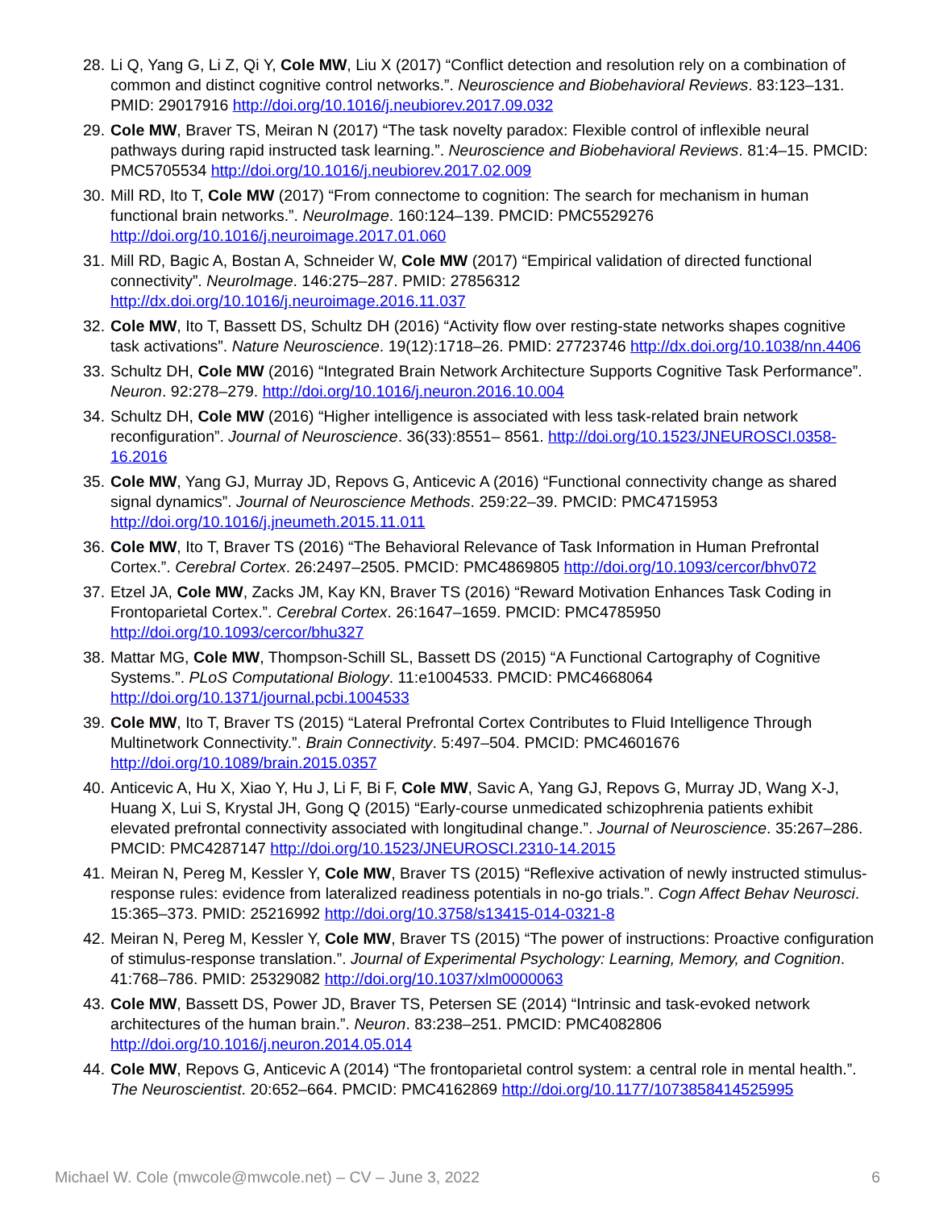28. Li Q, Yang G, Li Z, Qi Y, Cole MW, Liu X (2017) “Conflict detection and resolution rely on a combination of common and distinct cognitive control networks.”. Neuroscience and Biobehavioral Reviews. 83:123–131. PMID: 29017916 http://doi.org/10.1016/j.neubiorev.2017.09.032
29. Cole MW, Braver TS, Meiran N (2017) “The task novelty paradox: Flexible control of inflexible neural pathways during rapid instructed task learning.”. Neuroscience and Biobehavioral Reviews. 81:4–15. PMCID: PMC5705534 http://doi.org/10.1016/j.neubiorev.2017.02.009
30. Mill RD, Ito T, Cole MW (2017) “From connectome to cognition: The search for mechanism in human functional brain networks.”. NeuroImage. 160:124–139. PMCID: PMC5529276 http://doi.org/10.1016/j.neuroimage.2017.01.060
31. Mill RD, Bagic A, Bostan A, Schneider W, Cole MW (2017) “Empirical validation of directed functional connectivity”. NeuroImage. 146:275–287. PMID: 27856312 http://dx.doi.org/10.1016/j.neuroimage.2016.11.037
32. Cole MW, Ito T, Bassett DS, Schultz DH (2016) “Activity flow over resting-state networks shapes cognitive task activations”. Nature Neuroscience. 19(12):1718–26. PMID: 27723746 http://dx.doi.org/10.1038/nn.4406
33. Schultz DH, Cole MW (2016) “Integrated Brain Network Architecture Supports Cognitive Task Performance”. Neuron. 92:278–279. http://doi.org/10.1016/j.neuron.2016.10.004
34. Schultz DH, Cole MW (2016) “Higher intelligence is associated with less task-related brain network reconfiguration”. Journal of Neuroscience. 36(33):8551– 8561. http://doi.org/10.1523/JNEUROSCI.0358-16.2016
35. Cole MW, Yang GJ, Murray JD, Repovs G, Anticevic A (2016) “Functional connectivity change as shared signal dynamics”. Journal of Neuroscience Methods. 259:22–39. PMCID: PMC4715953 http://doi.org/10.1016/j.jneumeth.2015.11.011
36. Cole MW, Ito T, Braver TS (2016) “The Behavioral Relevance of Task Information in Human Prefrontal Cortex.”. Cerebral Cortex. 26:2497–2505. PMCID: PMC4869805 http://doi.org/10.1093/cercor/bhv072
37. Etzel JA, Cole MW, Zacks JM, Kay KN, Braver TS (2016) “Reward Motivation Enhances Task Coding in Frontoparietal Cortex.”. Cerebral Cortex. 26:1647–1659. PMCID: PMC4785950 http://doi.org/10.1093/cercor/bhu327
38. Mattar MG, Cole MW, Thompson-Schill SL, Bassett DS (2015) “A Functional Cartography of Cognitive Systems.”. PLoS Computational Biology. 11:e1004533. PMCID: PMC4668064 http://doi.org/10.1371/journal.pcbi.1004533
39. Cole MW, Ito T, Braver TS (2015) “Lateral Prefrontal Cortex Contributes to Fluid Intelligence Through Multinetwork Connectivity.”. Brain Connectivity. 5:497–504. PMCID: PMC4601676 http://doi.org/10.1089/brain.2015.0357
40. Anticevic A, Hu X, Xiao Y, Hu J, Li F, Bi F, Cole MW, Savic A, Yang GJ, Repovs G, Murray JD, Wang X-J, Huang X, Lui S, Krystal JH, Gong Q (2015) “Early-course unmedicated schizophrenia patients exhibit elevated prefrontal connectivity associated with longitudinal change.”. Journal of Neuroscience. 35:267–286. PMCID: PMC4287147 http://doi.org/10.1523/JNEUROSCI.2310-14.2015
41. Meiran N, Pereg M, Kessler Y, Cole MW, Braver TS (2015) “Reflexive activation of newly instructed stimulus-response rules: evidence from lateralized readiness potentials in no-go trials.”. Cogn Affect Behav Neurosci. 15:365–373. PMID: 25216992 http://doi.org/10.3758/s13415-014-0321-8
42. Meiran N, Pereg M, Kessler Y, Cole MW, Braver TS (2015) “The power of instructions: Proactive configuration of stimulus-response translation.”. Journal of Experimental Psychology: Learning, Memory, and Cognition. 41:768–786. PMID: 25329082 http://doi.org/10.1037/xlm0000063
43. Cole MW, Bassett DS, Power JD, Braver TS, Petersen SE (2014) “Intrinsic and task-evoked network architectures of the human brain.”. Neuron. 83:238–251. PMCID: PMC4082806 http://doi.org/10.1016/j.neuron.2014.05.014
44. Cole MW, Repovs G, Anticevic A (2014) “The frontoparietal control system: a central role in mental health.”. The Neuroscientist. 20:652–664. PMCID: PMC4162869 http://doi.org/10.1177/1073858414525995
Michael W. Cole (mwcole@mwcole.net) – CV – June 3, 2022 6